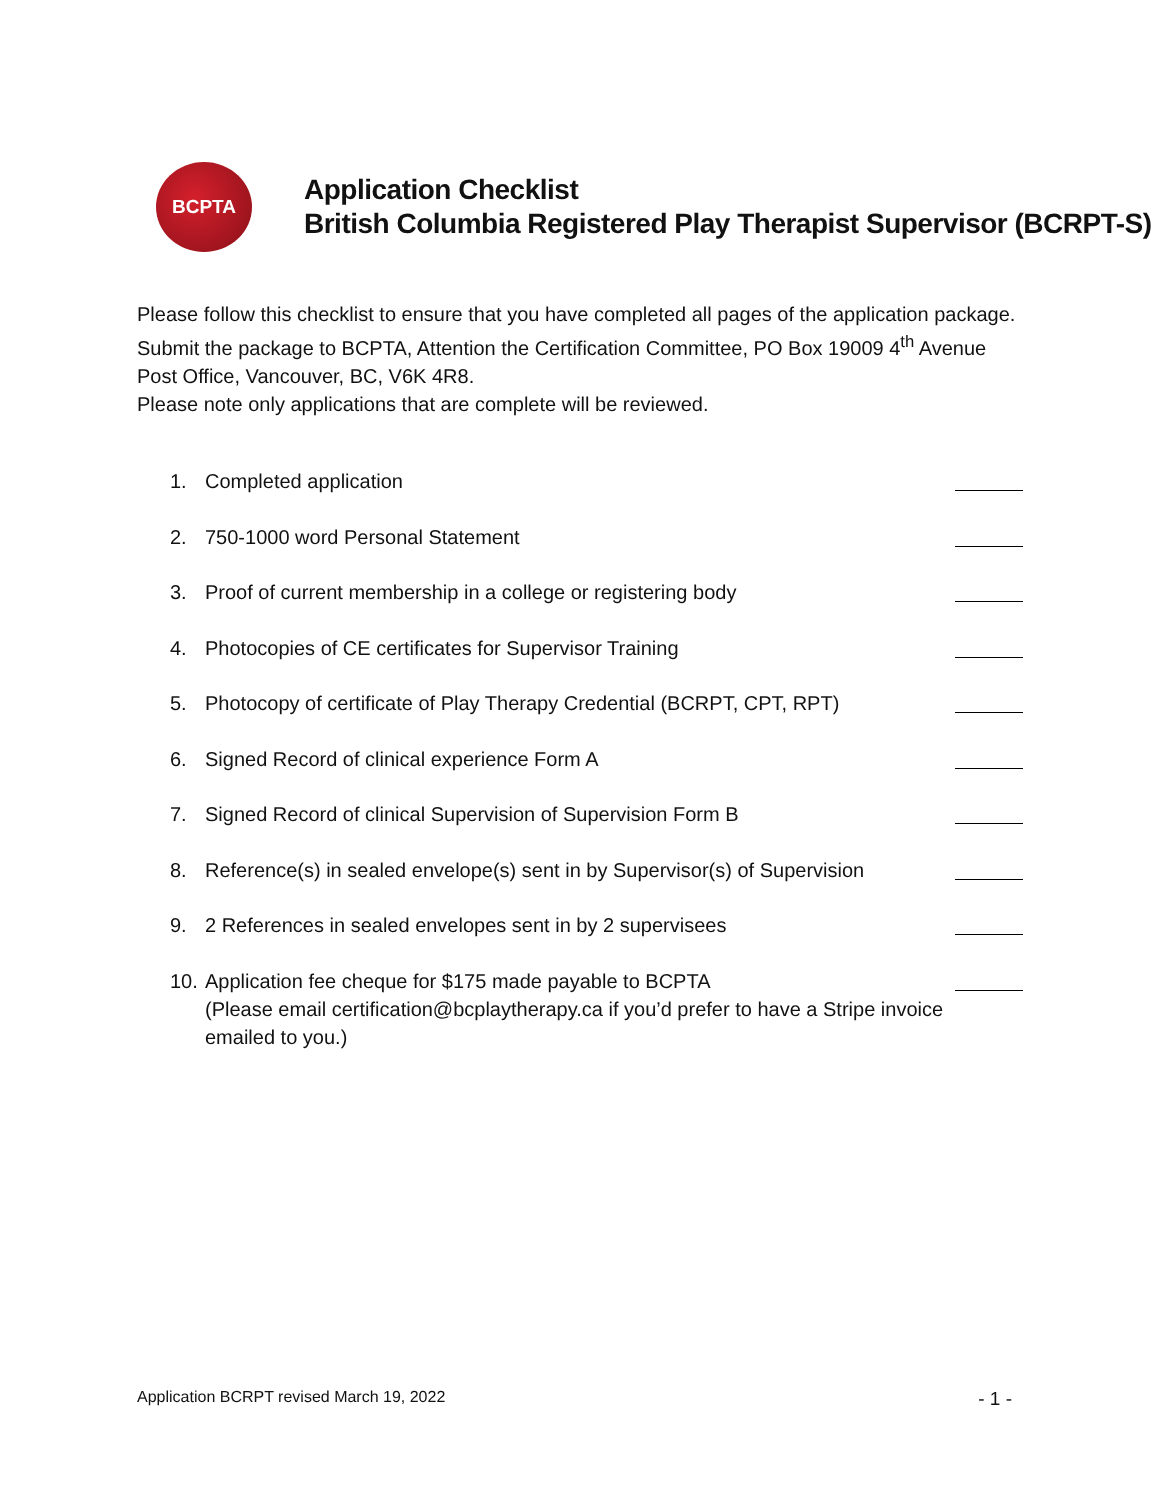BCPTA
Application Checklist
British Columbia Registered Play Therapist Supervisor (BCRPT-S)
Please follow this checklist to ensure that you have completed all pages of the application package.
Submit the package to BCPTA, Attention the Certification Committee, PO Box 19009 4<sup>th</sup> Avenue Post Office, Vancouver, BC, V6K 4R8.
Please note only applications that are complete will be reviewed.
1. Completed application
2. 750-1000 word Personal Statement
3. Proof of current membership in a college or registering body
4. Photocopies of CE certificates for Supervisor Training
5. Photocopy of certificate of Play Therapy Credential (BCRPT, CPT, RPT)
6. Signed Record of clinical experience Form A
7. Signed Record of clinical Supervision of Supervision Form B
8. Reference(s) in sealed envelope(s) sent in by Supervisor(s) of Supervision
9. 2 References in sealed envelopes sent in by 2 supervisees
10. Application fee cheque for $175 made payable to BCPTA
(Please email certification@bcplaytherapy.ca if you’d prefer to have a Stripe invoice emailed to you.)
Application BCRPT revised March 19, 2022 - 1 -